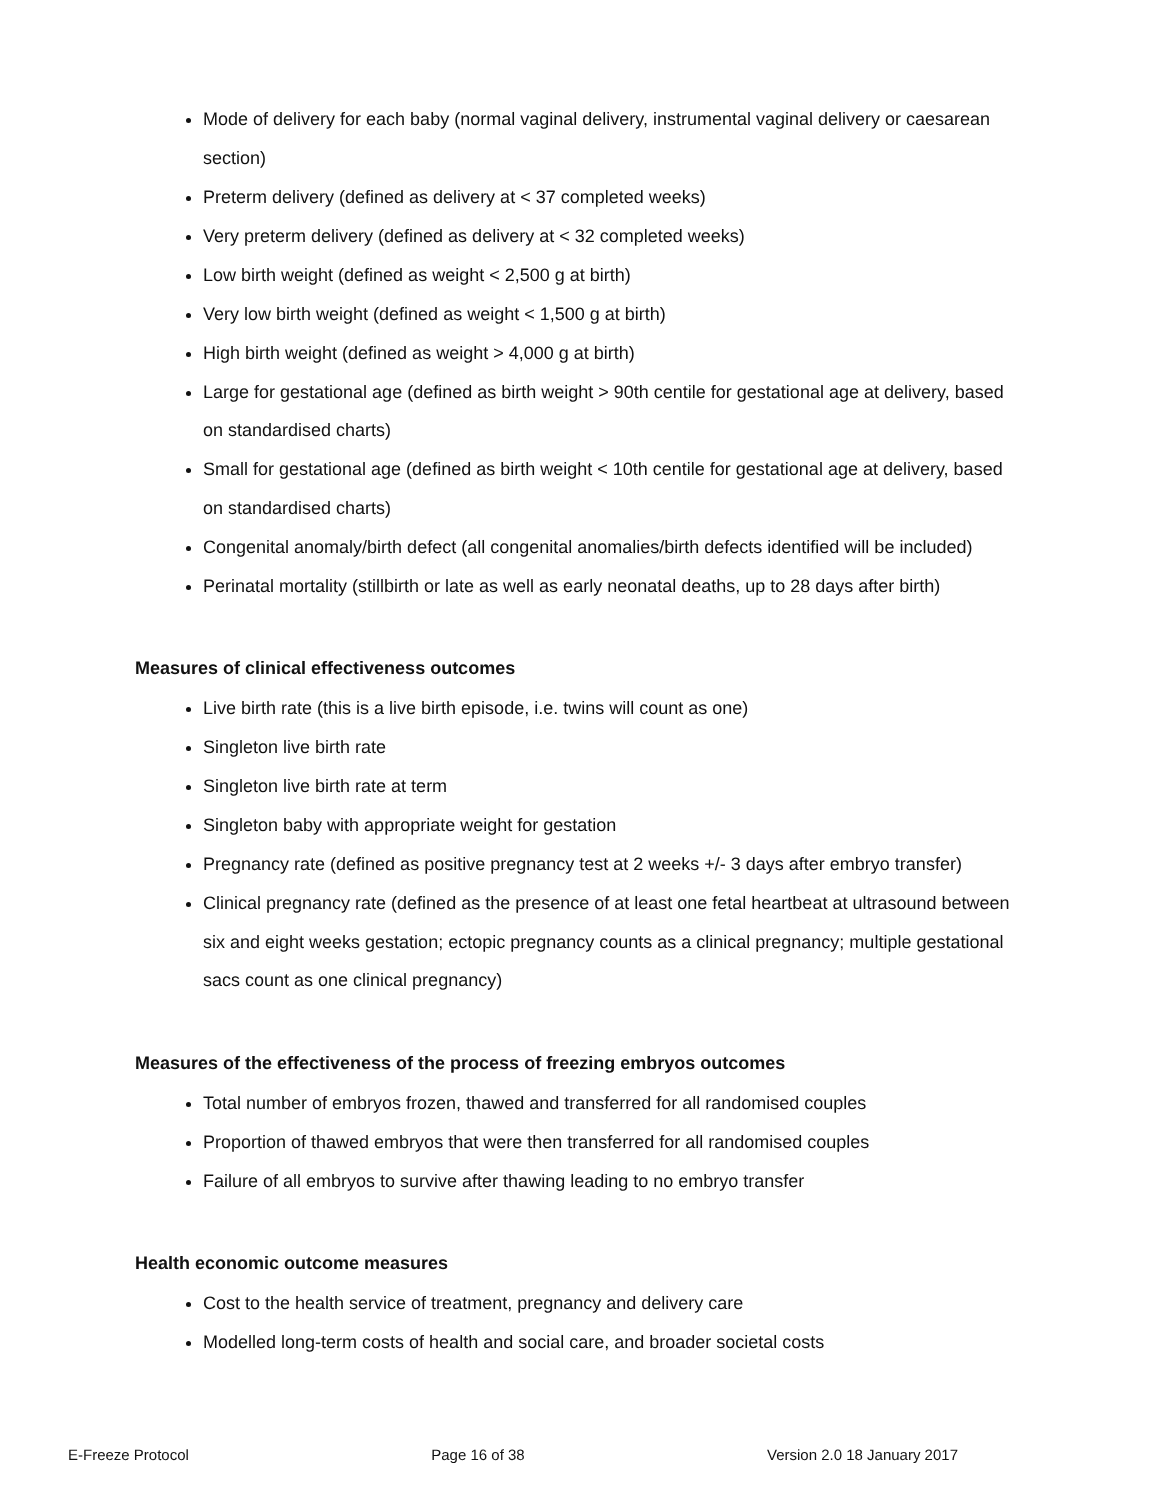Mode of delivery for each baby (normal vaginal delivery, instrumental vaginal delivery or caesarean section)
Preterm delivery (defined as delivery at < 37 completed weeks)
Very preterm delivery (defined as delivery at < 32 completed weeks)
Low birth weight (defined as weight < 2,500 g at birth)
Very low birth weight (defined as weight < 1,500 g at birth)
High birth weight (defined as weight > 4,000 g at birth)
Large for gestational age (defined as birth weight > 90th centile for gestational age at delivery, based on standardised charts)
Small for gestational age (defined as birth weight < 10th centile for gestational age at delivery, based on standardised charts)
Congenital anomaly/birth defect (all congenital anomalies/birth defects identified will be included)
Perinatal mortality (stillbirth or late as well as early neonatal deaths, up to 28 days after birth)
Measures of clinical effectiveness outcomes
Live birth rate (this is a live birth episode, i.e. twins will count as one)
Singleton live birth rate
Singleton live birth rate at term
Singleton baby with appropriate weight for gestation
Pregnancy rate (defined as positive pregnancy test at 2 weeks +/- 3 days after embryo transfer)
Clinical pregnancy rate (defined as the presence of at least one fetal heartbeat at ultrasound between six and eight weeks gestation; ectopic pregnancy counts as a clinical pregnancy; multiple gestational sacs count as one clinical pregnancy)
Measures of the effectiveness of the process of freezing embryos outcomes
Total number of embryos frozen, thawed and transferred for all randomised couples
Proportion of thawed embryos that were then transferred for all randomised couples
Failure of all embryos to survive after thawing leading to no embryo transfer
Health economic outcome measures
Cost to the health service of treatment, pregnancy and delivery care
Modelled long-term costs of health and social care, and broader societal costs
E-Freeze Protocol Page 16 of 38 Version 2.0 18 January 2017